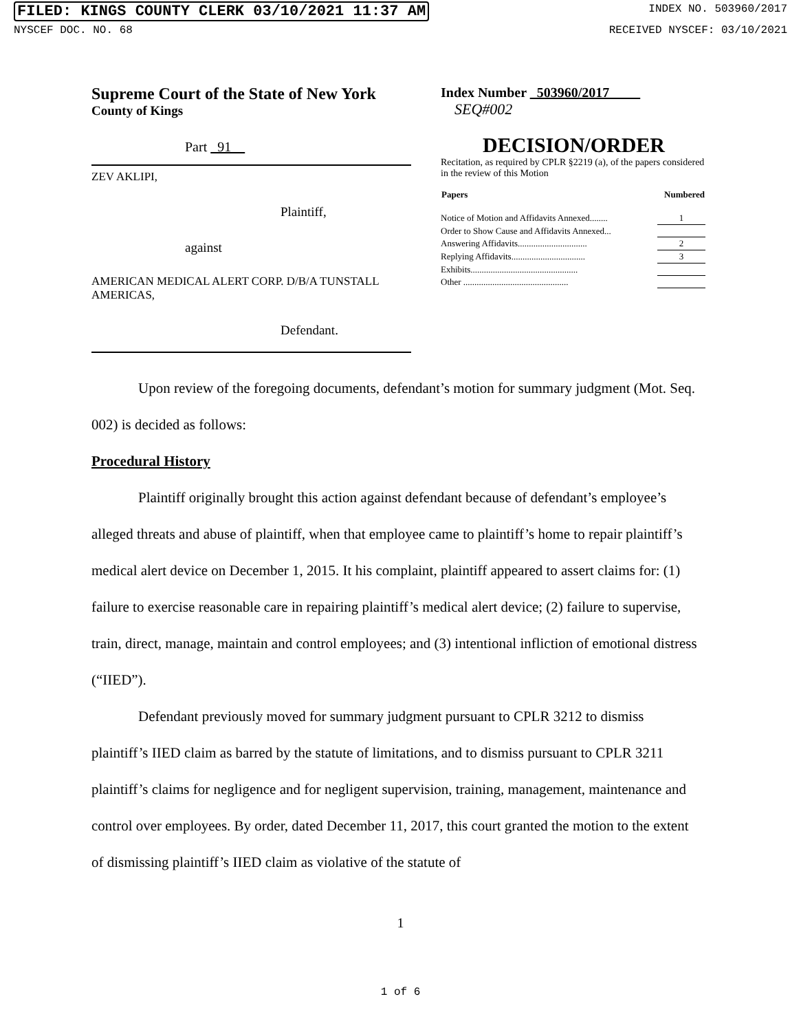FILED: KINGS COUNTY CLERK 03/10/2021 11:37 AM INDEX NO. 503960/2017
NYSCEF DOC. NO. 68 RECEIVED NYSCEF: 03/10/2021
Supreme Court of the State of New York
County of Kings
Part 91
ZEV AKLIPI,
Plaintiff,
against
AMERICAN MEDICAL ALERT CORP. D/B/A TUNSTALL AMERICAS,
Defendant.
Index Number 503960/2017
SEQ#002
DECISION/ORDER
Recitation, as required by CPLR §2219 (a), of the papers considered in the review of this Motion
| Papers | Numbered |
| --- | --- |
| Notice of Motion and Affidavits Annexed........ | 1 |
| Order to Show Cause and Affidavits Annexed... | |
| Answering Affidavits............................... | 2 |
| Replying Affidavits................................. | 3 |
| Exhibits................................................ | |
| Other ............................................... | |
Upon review of the foregoing documents, defendant’s motion for summary judgment (Mot. Seq. 002) is decided as follows:
Procedural History
Plaintiff originally brought this action against defendant because of defendant’s employee’s alleged threats and abuse of plaintiff, when that employee came to plaintiff’s home to repair plaintiff’s medical alert device on December 1, 2015. It his complaint, plaintiff appeared to assert claims for: (1) failure to exercise reasonable care in repairing plaintiff’s medical alert device; (2) failure to supervise, train, direct, manage, maintain and control employees; and (3) intentional infliction of emotional distress (“IIED”).
Defendant previously moved for summary judgment pursuant to CPLR 3212 to dismiss plaintiff’s IIED claim as barred by the statute of limitations, and to dismiss pursuant to CPLR 3211 plaintiff’s claims for negligence and for negligent supervision, training, management, maintenance and control over employees. By order, dated December 11, 2017, this court granted the motion to the extent of dismissing plaintiff’s IIED claim as violative of the statute of
1
1 of 6